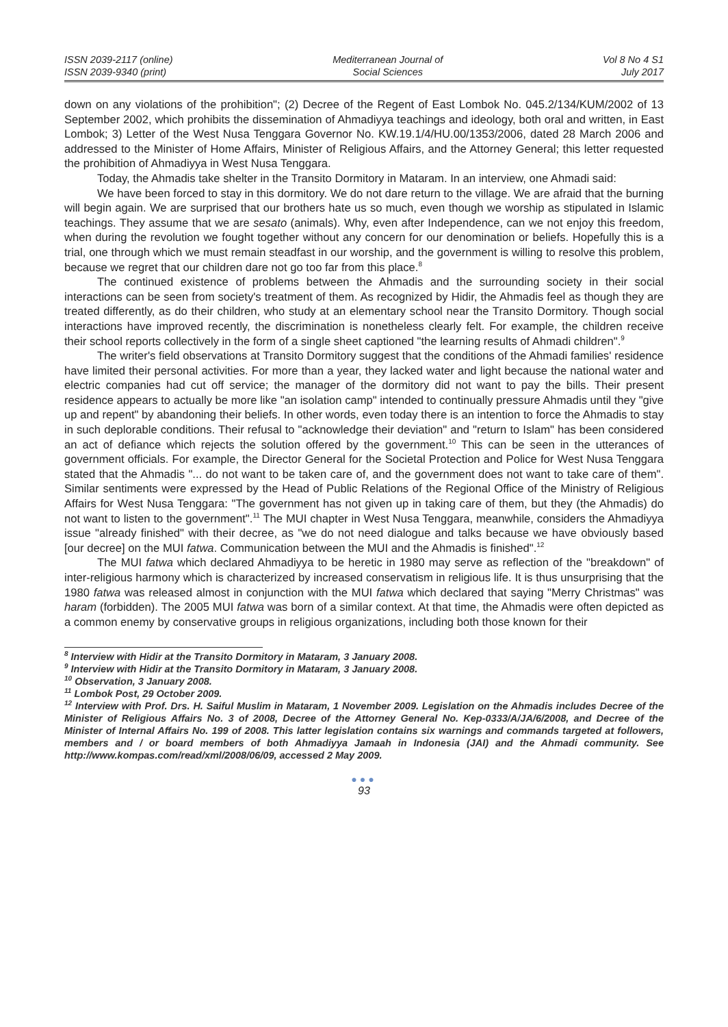ISSN 2039-2117 (online)
ISSN 2039-9340 (print)
Mediterranean Journal of
Social Sciences
Vol 8 No 4 S1
July 2017
down on any violations of the prohibition"; (2) Decree of the Regent of East Lombok No. 045.2/134/KUM/2002 of 13 September 2002, which prohibits the dissemination of Ahmadiyya teachings and ideology, both oral and written, in East Lombok; 3) Letter of the West Nusa Tenggara Governor No. KW.19.1/4/HU.00/1353/2006, dated 28 March 2006 and addressed to the Minister of Home Affairs, Minister of Religious Affairs, and the Attorney General; this letter requested the prohibition of Ahmadiyya in West Nusa Tenggara.
Today, the Ahmadis take shelter in the Transito Dormitory in Mataram. In an interview, one Ahmadi said:
We have been forced to stay in this dormitory. We do not dare return to the village. We are afraid that the burning will begin again. We are surprised that our brothers hate us so much, even though we worship as stipulated in Islamic teachings. They assume that we are sesato (animals). Why, even after Independence, can we not enjoy this freedom, when during the revolution we fought together without any concern for our denomination or beliefs. Hopefully this is a trial, one through which we must remain steadfast in our worship, and the government is willing to resolve this problem, because we regret that our children dare not go too far from this place.<sup>8</sup>
The continued existence of problems between the Ahmadis and the surrounding society in their social interactions can be seen from society's treatment of them. As recognized by Hidir, the Ahmadis feel as though they are treated differently, as do their children, who study at an elementary school near the Transito Dormitory. Though social interactions have improved recently, the discrimination is nonetheless clearly felt. For example, the children receive their school reports collectively in the form of a single sheet captioned "the learning results of Ahmadi children".<sup>9</sup>
The writer's field observations at Transito Dormitory suggest that the conditions of the Ahmadi families' residence have limited their personal activities. For more than a year, they lacked water and light because the national water and electric companies had cut off service; the manager of the dormitory did not want to pay the bills. Their present residence appears to actually be more like "an isolation camp" intended to continually pressure Ahmadis until they "give up and repent" by abandoning their beliefs. In other words, even today there is an intention to force the Ahmadis to stay in such deplorable conditions. Their refusal to "acknowledge their deviation" and "return to Islam" has been considered an act of defiance which rejects the solution offered by the government.<sup>10</sup> This can be seen in the utterances of government officials. For example, the Director General for the Societal Protection and Police for West Nusa Tenggara stated that the Ahmadis "... do not want to be taken care of, and the government does not want to take care of them". Similar sentiments were expressed by the Head of Public Relations of the Regional Office of the Ministry of Religious Affairs for West Nusa Tenggara: "The government has not given up in taking care of them, but they (the Ahmadis) do not want to listen to the government".<sup>11</sup> The MUI chapter in West Nusa Tenggara, meanwhile, considers the Ahmadiyya issue "already finished" with their decree, as "we do not need dialogue and talks because we have obviously based [our decree] on the MUI fatwa. Communication between the MUI and the Ahmadis is finished".<sup>12</sup>
The MUI fatwa which declared Ahmadiyya to be heretic in 1980 may serve as reflection of the "breakdown" of inter-religious harmony which is characterized by increased conservatism in religious life. It is thus unsurprising that the 1980 fatwa was released almost in conjunction with the MUI fatwa which declared that saying "Merry Christmas" was haram (forbidden). The 2005 MUI fatwa was born of a similar context. At that time, the Ahmadis were often depicted as a common enemy by conservative groups in religious organizations, including both those known for their
<sup>8</sup> Interview with Hidir at the Transito Dormitory in Mataram, 3 January 2008.
<sup>9</sup> Interview with Hidir at the Transito Dormitory in Mataram, 3 January 2008.
<sup>10</sup> Observation, 3 January 2008.
<sup>11</sup> Lombok Post, 29 October 2009.
<sup>12</sup> Interview with Prof. Drs. H. Saiful Muslim in Mataram, 1 November 2009. Legislation on the Ahmadis includes Decree of the Minister of Religious Affairs No. 3 of 2008, Decree of the Attorney General No. Kep-0333/A/JA/6/2008, and Decree of the Minister of Internal Affairs No. 199 of 2008. This latter legislation contains six warnings and commands targeted at followers, members and / or board members of both Ahmadiyya Jamaah in Indonesia (JAI) and the Ahmadi community. See http://www.kompas.com/read/xml/2008/06/09, accessed 2 May 2009.
●●●
93